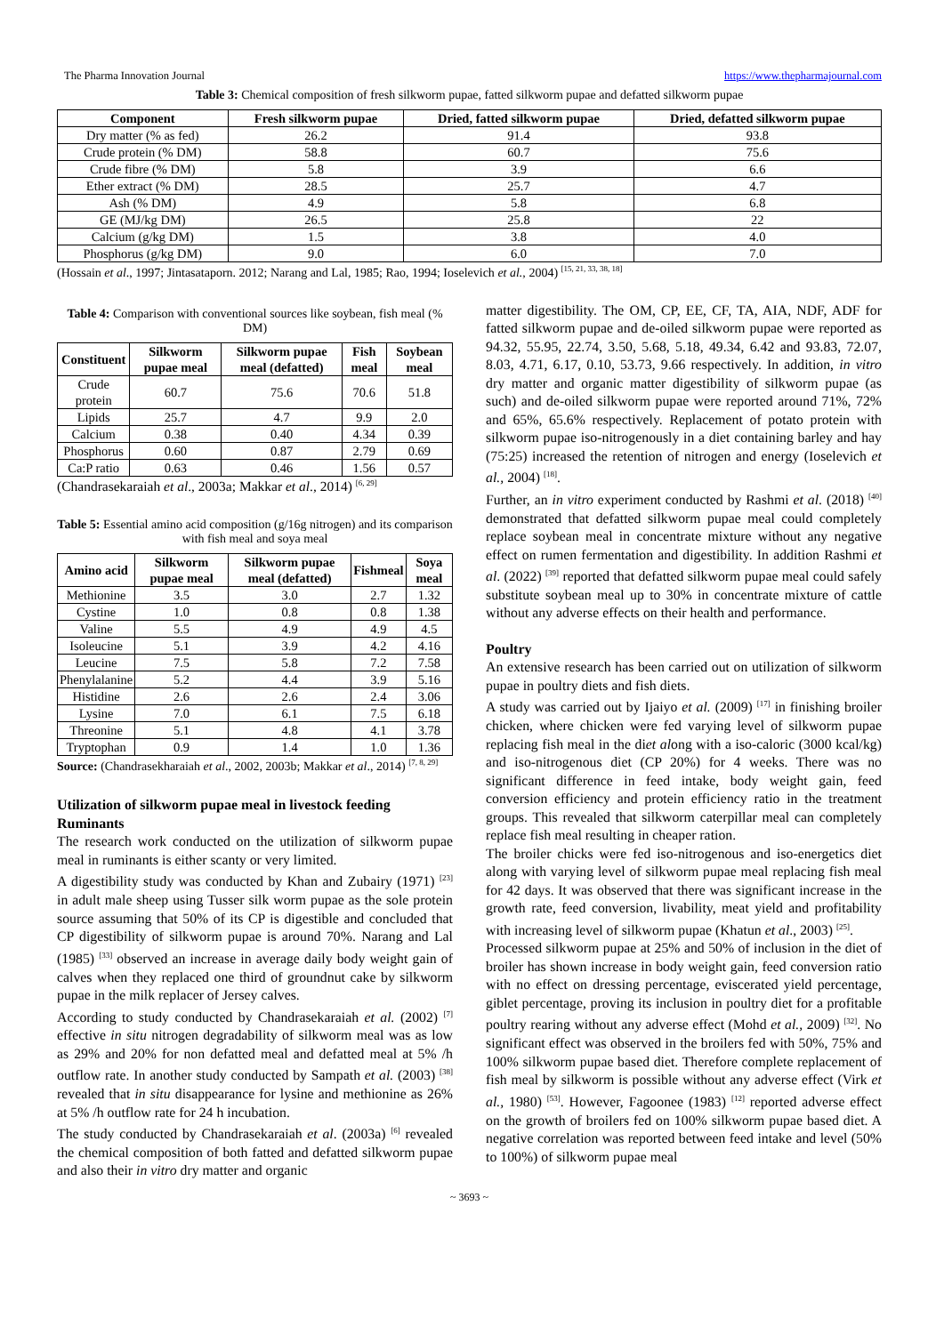The Pharma Innovation Journal https://www.thepharmajournal.com
Table 3: Chemical composition of fresh silkworm pupae, fatted silkworm pupae and defatted silkworm pupae
| Component | Fresh silkworm pupae | Dried, fatted silkworm pupae | Dried, defatted silkworm pupae |
| --- | --- | --- | --- |
| Dry matter (% as fed) | 26.2 | 91.4 | 93.8 |
| Crude protein (% DM) | 58.8 | 60.7 | 75.6 |
| Crude fibre (% DM) | 5.8 | 3.9 | 6.6 |
| Ether extract (% DM) | 28.5 | 25.7 | 4.7 |
| Ash (% DM) | 4.9 | 5.8 | 6.8 |
| GE (MJ/kg DM) | 26.5 | 25.8 | 22 |
| Calcium (g/kg DM) | 1.5 | 3.8 | 4.0 |
| Phosphorus (g/kg DM) | 9.0 | 6.0 | 7.0 |
(Hossain et al., 1997; Jintasataporn. 2012; Narang and Lal, 1985; Rao, 1994; Ioselevich et al., 2004) <sup>[15, 21, 33, 38, 18]</sup>
Table 4: Comparison with conventional sources like soybean, fish meal (% DM)
| Constituent | Silkworm pupae meal | Silkworm pupae meal (defatted) | Fish meal | Soybean meal |
| --- | --- | --- | --- | --- |
| Crude protein | 60.7 | 75.6 | 70.6 | 51.8 |
| Lipids | 25.7 | 4.7 | 9.9 | 2.0 |
| Calcium | 0.38 | 0.40 | 4.34 | 0.39 |
| Phosphorus | 0.60 | 0.87 | 2.79 | 0.69 |
| Ca:P ratio | 0.63 | 0.46 | 1.56 | 0.57 |
(Chandrasekaraiah et al., 2003a; Makkar et al., 2014) <sup>[6, 29]</sup>
Table 5: Essential amino acid composition (g/16g nitrogen) and its comparison with fish meal and soya meal
| Amino acid | Silkworm pupae meal | Silkworm pupae meal (defatted) | Fishmeal | Soya meal |
| --- | --- | --- | --- | --- |
| Methionine | 3.5 | 3.0 | 2.7 | 1.32 |
| Cystine | 1.0 | 0.8 | 0.8 | 1.38 |
| Valine | 5.5 | 4.9 | 4.9 | 4.5 |
| Isoleucine | 5.1 | 3.9 | 4.2 | 4.16 |
| Leucine | 7.5 | 5.8 | 7.2 | 7.58 |
| Phenylalanine | 5.2 | 4.4 | 3.9 | 5.16 |
| Histidine | 2.6 | 2.6 | 2.4 | 3.06 |
| Lysine | 7.0 | 6.1 | 7.5 | 6.18 |
| Threonine | 5.1 | 4.8 | 4.1 | 3.78 |
| Tryptophan | 0.9 | 1.4 | 1.0 | 1.36 |
Source: (Chandrasekharaiah et al., 2002, 2003b; Makkar et al., 2014) <sup>[7, 8, 29]</sup>
Utilization of silkworm pupae meal in livestock feeding
Ruminants
The research work conducted on the utilization of silkworm pupae meal in ruminants is either scanty or very limited.
A digestibility study was conducted by Khan and Zubairy (1971) <sup>[23]</sup> in adult male sheep using Tusser silk worm pupae as the sole protein source assuming that 50% of its CP is digestible and concluded that CP digestibility of silkworm pupae is around 70%. Narang and Lal (1985) <sup>[33]</sup> observed an increase in average daily body weight gain of calves when they replaced one third of groundnut cake by silkworm pupae in the milk replacer of Jersey calves.
According to study conducted by Chandrasekaraiah et al. (2002) <sup>[7]</sup> effective in situ nitrogen degradability of silkworm meal was as low as 29% and 20% for non defatted meal and defatted meal at 5% /h outflow rate. In another study conducted by Sampath et al. (2003) <sup>[38]</sup> revealed that in situ disappearance for lysine and methionine as 26% at 5% /h outflow rate for 24 h incubation.
The study conducted by Chandrasekaraiah et al. (2003a) <sup>[6]</sup> revealed the chemical composition of both fatted and defatted silkworm pupae and also their in vitro dry matter and organic
matter digestibility. The OM, CP, EE, CF, TA, AIA, NDF, ADF for fatted silkworm pupae and de-oiled silkworm pupae were reported as 94.32, 55.95, 22.74, 3.50, 5.68, 5.18, 49.34, 6.42 and 93.83, 72.07, 8.03, 4.71, 6.17, 0.10, 53.73, 9.66 respectively. In addition, in vitro dry matter and organic matter digestibility of silkworm pupae (as such) and de-oiled silkworm pupae were reported around 71%, 72% and 65%, 65.6% respectively. Replacement of potato protein with silkworm pupae iso-nitrogenously in a diet containing barley and hay (75:25) increased the retention of nitrogen and energy (Ioselevich et al., 2004) <sup>[18]</sup>.
Further, an in vitro experiment conducted by Rashmi et al. (2018) <sup>[40]</sup> demonstrated that defatted silkworm pupae meal could completely replace soybean meal in concentrate mixture without any negative effect on rumen fermentation and digestibility. In addition Rashmi et al. (2022) <sup>[39]</sup> reported that defatted silkworm pupae meal could safely substitute soybean meal up to 30% in concentrate mixture of cattle without any adverse effects on their health and performance.
Poultry
An extensive research has been carried out on utilization of silkworm pupae in poultry diets and fish diets.
A study was carried out by Ijaiyo et al. (2009) <sup>[17]</sup> in finishing broiler chicken, where chicken were fed varying level of silkworm pupae replacing fish meal in the diet along with a iso-caloric (3000 kcal/kg) and iso-nitrogenous diet (CP 20%) for 4 weeks. There was no significant difference in feed intake, body weight gain, feed conversion efficiency and protein efficiency ratio in the treatment groups. This revealed that silkworm caterpillar meal can completely replace fish meal resulting in cheaper ration.
The broiler chicks were fed iso-nitrogenous and iso-energetics diet along with varying level of silkworm pupae meal replacing fish meal for 42 days. It was observed that there was significant increase in the growth rate, feed conversion, livability, meat yield and profitability with increasing level of silkworm pupae (Khatun et al., 2003) <sup>[25]</sup>.
Processed silkworm pupae at 25% and 50% of inclusion in the diet of broiler has shown increase in body weight gain, feed conversion ratio with no effect on dressing percentage, eviscerated yield percentage, giblet percentage, proving its inclusion in poultry diet for a profitable poultry rearing without any adverse effect (Mohd et al., 2009) <sup>[32]</sup>. No significant effect was observed in the broilers fed with 50%, 75% and 100% silkworm pupae based diet. Therefore complete replacement of fish meal by silkworm is possible without any adverse effect (Virk et al., 1980) <sup>[53]</sup>. However, Fagoonee (1983) <sup>[12]</sup> reported adverse effect on the growth of broilers fed on 100% silkworm pupae based diet. A negative correlation was reported between feed intake and level (50% to 100%) of silkworm pupae meal
~ 3693 ~